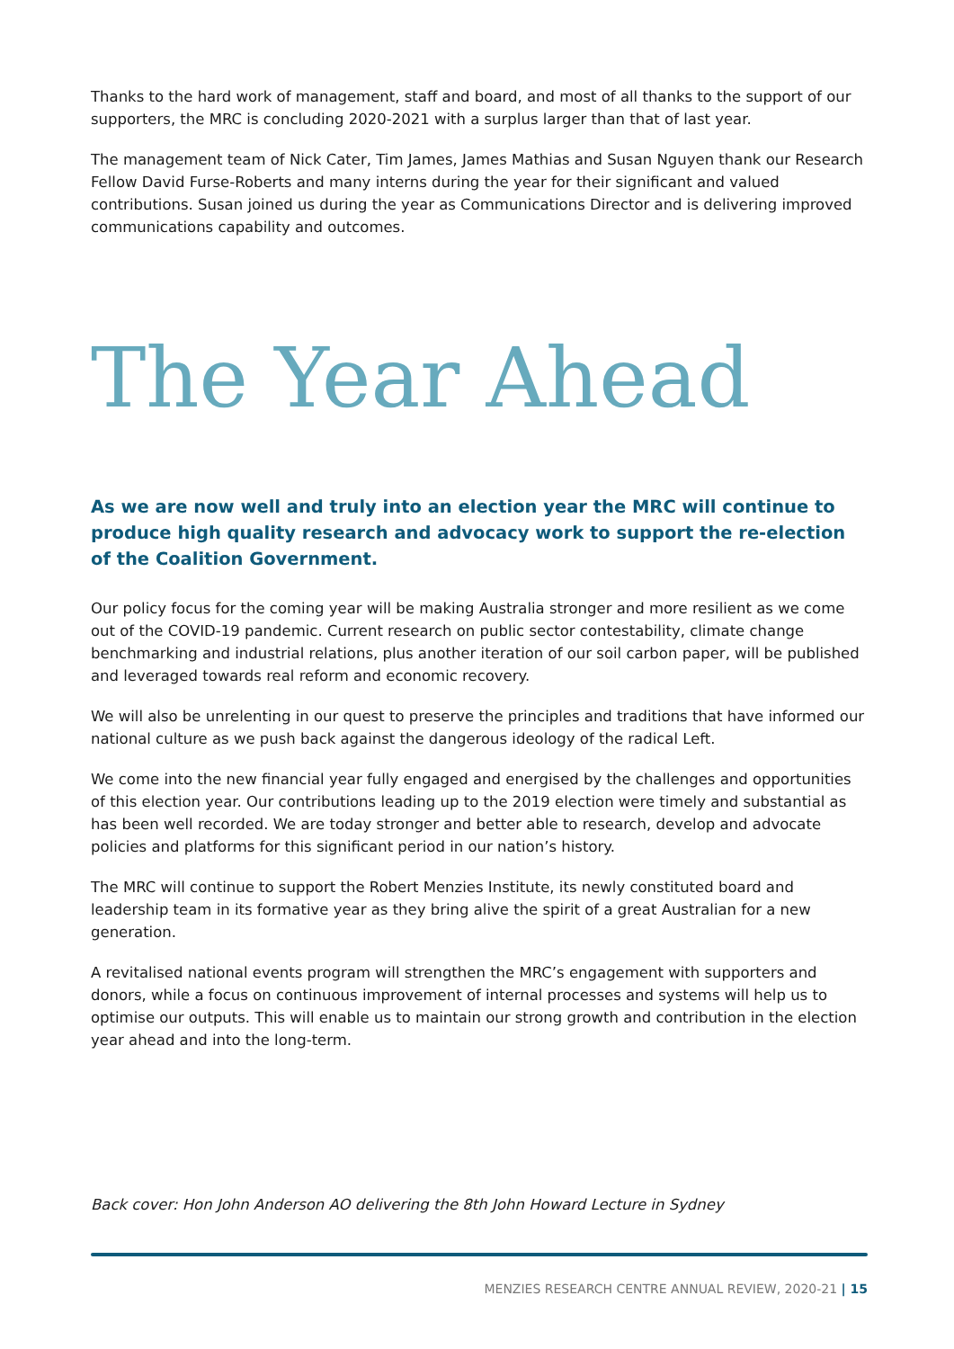Thanks to the hard work of management, staff and board, and most of all thanks to the support of our supporters, the MRC is concluding 2020-2021 with a surplus larger than that of last year.
The management team of Nick Cater, Tim James, James Mathias and Susan Nguyen thank our Research Fellow David Furse-Roberts and many interns during the year for their significant and valued contributions. Susan joined us during the year as Communications Director and is delivering improved communications capability and outcomes.
The Year Ahead
As we are now well and truly into an election year the MRC will continue to produce high quality research and advocacy work to support the re-election of the Coalition Government.
Our policy focus for the coming year will be making Australia stronger and more resilient as we come out of the COVID-19 pandemic. Current research on public sector contestability, climate change benchmarking and industrial relations, plus another iteration of our soil carbon paper, will be published and leveraged towards real reform and economic recovery.
We will also be unrelenting in our quest to preserve the principles and traditions that have informed our national culture as we push back against the dangerous ideology of the radical Left.
We come into the new financial year fully engaged and energised by the challenges and opportunities of this election year. Our contributions leading up to the 2019 election were timely and substantial as has been well recorded. We are today stronger and better able to research, develop and advocate policies and platforms for this significant period in our nation’s history.
The MRC will continue to support the Robert Menzies Institute, its newly constituted board and leadership team in its formative year as they bring alive the spirit of a great Australian for a new generation.
A revitalised national events program will strengthen the MRC’s engagement with supporters and donors, while a focus on continuous improvement of internal processes and systems will help us to optimise our outputs. This will enable us to maintain our strong growth and contribution in the election year ahead and into the long-term.
Back cover: Hon John Anderson AO delivering the 8th John Howard Lecture in Sydney
MENZIES RESEARCH CENTRE ANNUAL REVIEW, 2020-21 | 15